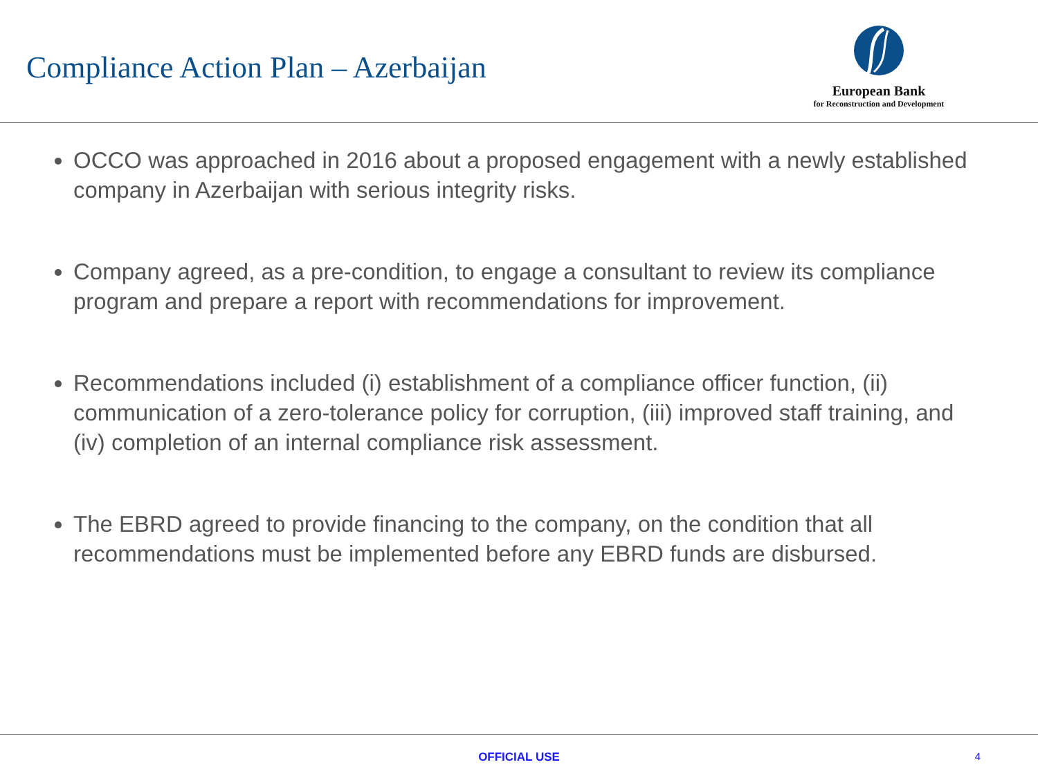Compliance Action Plan – Azerbaijan
European Bank
for Reconstruction and Development
OCCO was approached in 2016 about a proposed engagement with a newly established company in Azerbaijan with serious integrity risks.
Company agreed, as a pre-condition, to engage a consultant to review its compliance program and prepare a report with recommendations for improvement.
Recommendations included (i) establishment of a compliance officer function, (ii) communication of a zero-tolerance policy for corruption, (iii) improved staff training, and (iv) completion of an internal compliance risk assessment.
The EBRD agreed to provide financing to the company, on the condition that all recommendations must be implemented before any EBRD funds are disbursed.
OFFICIAL USE
4